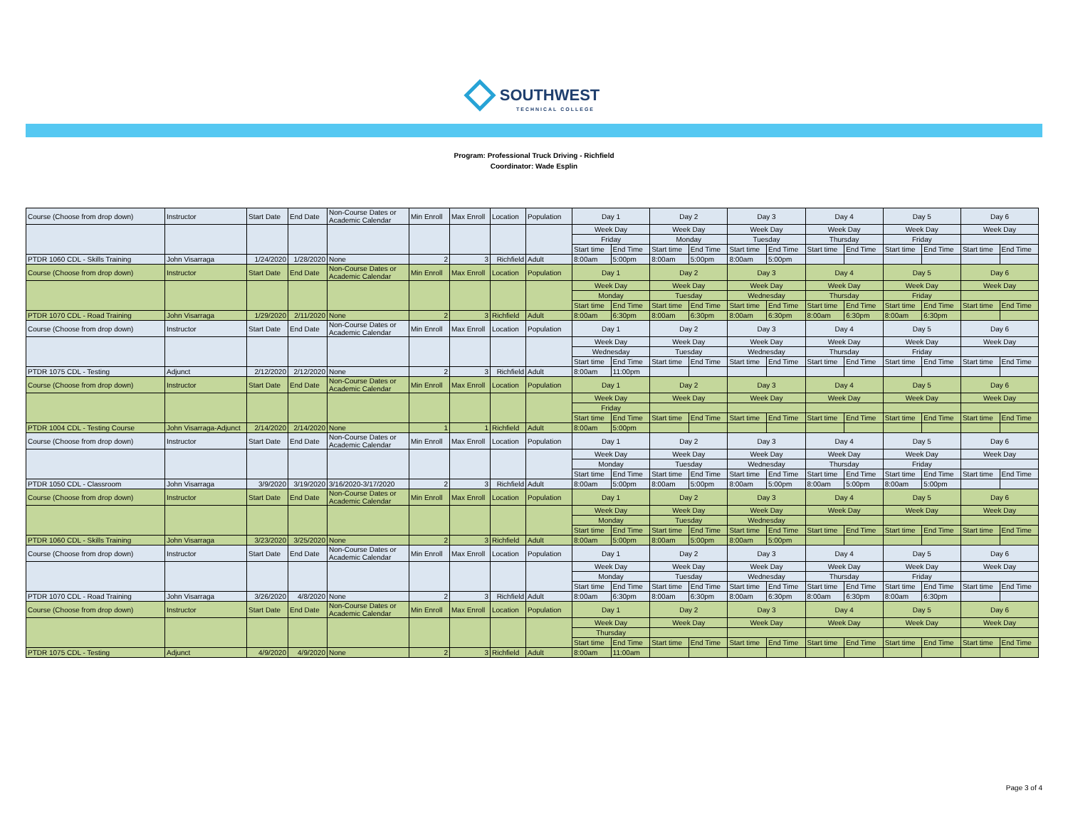SOUTHWEST
TECHNICAL COLLEGE
Program: Professional Truck Driving - Richfield
Coordinator: Wade Esplin
| Course (Choose from drop down) | Instructor | Start Date | End Date | Non-Course Dates or Academic Calendar | Min Enroll | Max Enroll | Location | Population | Day 1 | | Day 2 | | Day 3 | | Day 4 | | Day 5 | | Day 6 | |
| | | | | | | | | | Week Day | | Week Day | | Week Day | | Week Day | | Week Day | | Week Day | |
| | | | | | | | | | Friday | | Monday | | Tuesday | | Thursday | | Friday | | | |
| | | | | | | | | | Start time | End Time | Start time | End Time | Start time | End Time | Start time | End Time | Start time | End Time | Start time | End Time |
| PTDR 1060 CDL - Skills Training | John Visarraga | 1/24/2020 | 1/28/2020 | None | 2 | 3 | Richfield | Adult | 8:00am | 5:00pm | 8:00am | 5:00pm | 8:00am | 5:00pm | | | | | | |
| Course (Choose from drop down) | Instructor | Start Date | End Date | Non-Course Dates or Academic Calendar | Min Enroll | Max Enroll | Location | Population | Day 1 | | Day 2 | | Day 3 | | Day 4 | | Day 5 | | Day 6 | |
| | | | | | | | | | Week Day | | Week Day | | Week Day | | Week Day | | Week Day | | Week Day | |
| | | | | | | | | | Monday | | Tuesday | | Wednesday | | Thursday | | Friday | | | |
| | | | | | | | | | Start time | End Time | Start time | End Time | Start time | End Time | Start time | End Time | Start time | End Time | Start time | End Time |
| PTDR 1070 CDL - Road Training | John Visarraga | 1/29/2020 | 2/11/2020 | None | 2 | 3 | Richfield | Adult | 8:00am | 6:30pm | 8:00am | 6:30pm | 8:00am | 6:30pm | 8:00am | 6:30pm | 8:00am | 6:30pm | | |
| Course (Choose from drop down) | Instructor | Start Date | End Date | Non-Course Dates or Academic Calendar | Min Enroll | Max Enroll | Location | Population | Day 1 | | Day 2 | | Day 3 | | Day 4 | | Day 5 | | Day 6 | |
| | | | | | | | | | Week Day | | Week Day | | Week Day | | Week Day | | Week Day | | Week Day | |
| | | | | | | | | | Wednesday | | Tuesday | | Wednesday | | Thursday | | Friday | | | |
| | | | | | | | | | Start time | End Time | Start time | End Time | Start time | End Time | Start time | End Time | Start time | End Time | Start time | End Time |
| PTDR 1075 CDL - Testing | Adjunct | 2/12/2020 | 2/12/2020 | None | 2 | 3 | Richfield | Adult | 8:00am | 11:00pm | | | | | | | | | | |
| Course (Choose from drop down) | Instructor | Start Date | End Date | Non-Course Dates or Academic Calendar | Min Enroll | Max Enroll | Location | Population | Day 1 | | Day 2 | | Day 3 | | Day 4 | | Day 5 | | Day 6 | |
| | | | | | | | | | Week Day | | Week Day | | Week Day | | Week Day | | Week Day | | Week Day | |
| | | | | | | | | | Friday | | | | | | | | | | | |
| | | | | | | | | | Start time | End Time | Start time | End Time | Start time | End Time | Start time | End Time | Start time | End Time | Start time | End Time |
| PTDR 1004 CDL - Testing Course | John Visarraga-Adjunct | 2/14/2020 | 2/14/2020 | None | 1 | 1 | Richfield | Adult | 8:00am | 5:00pm | | | | | | | | | | |
| Course (Choose from drop down) | Instructor | Start Date | End Date | Non-Course Dates or Academic Calendar | Min Enroll | Max Enroll | Location | Population | Day 1 | | Day 2 | | Day 3 | | Day 4 | | Day 5 | | Day 6 | |
| | | | | | | | | | Week Day | | Week Day | | Week Day | | Week Day | | Week Day | | Week Day | |
| | | | | | | | | | Monday | | Tuesday | | Wednesday | | Thursday | | Friday | | | |
| | | | | | | | | | Start time | End Time | Start time | End Time | Start time | End Time | Start time | End Time | Start time | End Time | Start time | End Time |
| PTDR 1050 CDL - Classroom | John Visarraga | 3/9/2020 | 3/19/2020 | 3/16/2020-3/17/2020 | 2 | 3 | Richfield | Adult | 8:00am | 5:00pm | 8:00am | 5:00pm | 8:00am | 5:00pm | 8:00am | 5:00pm | 8:00am | 5:00pm | | |
| Course (Choose from drop down) | Instructor | Start Date | End Date | Non-Course Dates or Academic Calendar | Min Enroll | Max Enroll | Location | Population | Day 1 | | Day 2 | | Day 3 | | Day 4 | | Day 5 | | Day 6 | |
| | | | | | | | | | Week Day | | Week Day | | Week Day | | Week Day | | Week Day | | Week Day | |
| | | | | | | | | | Monday | | Tuesday | | Wednesday | | | | | | | |
| | | | | | | | | | Start time | End Time | Start time | End Time | Start time | End Time | Start time | End Time | Start time | End Time | Start time | End Time |
| PTDR 1060 CDL - Skills Training | John Visarraga | 3/23/2020 | 3/25/2020 | None | 2 | 3 | Richfield | Adult | 8:00am | 5:00pm | 8:00am | 5:00pm | 8:00am | 5:00pm | | | | | | |
| Course (Choose from drop down) | Instructor | Start Date | End Date | Non-Course Dates or Academic Calendar | Min Enroll | Max Enroll | Location | Population | Day 1 | | Day 2 | | Day 3 | | Day 4 | | Day 5 | | Day 6 | |
| | | | | | | | | | Week Day | | Week Day | | Week Day | | Week Day | | Week Day | | Week Day | |
| | | | | | | | | | Monday | | Tuesday | | Wednesday | | Thursday | | Friday | | | |
| | | | | | | | | | Start time | End Time | Start time | End Time | Start time | End Time | Start time | End Time | Start time | End Time | Start time | End Time |
| PTDR 1070 CDL - Road Training | John Visarraga | 3/26/2020 | 4/8/2020 | None | 2 | 3 | Richfield | Adult | 8:00am | 6:30pm | 8:00am | 6:30pm | 8:00am | 6:30pm | 8:00am | 6:30pm | 8:00am | 6:30pm | | |
| Course (Choose from drop down) | Instructor | Start Date | End Date | Non-Course Dates or Academic Calendar | Min Enroll | Max Enroll | Location | Population | Day 1 | | Day 2 | | Day 3 | | Day 4 | | Day 5 | | Day 6 | |
| | | | | | | | | | Week Day | | Week Day | | Week Day | | Week Day | | Week Day | | Week Day | |
| | | | | | | | | | Thursday | | | | | | | | | | | |
| | | | | | | | | | Start time | End Time | Start time | End Time | Start time | End Time | Start time | End Time | Start time | End Time | Start time | End Time |
| PTDR 1075 CDL - Testing | Adjunct | 4/9/2020 | 4/9/2020 | None | 2 | 3 | Richfield | Adult | 8:00am | 11:00am | | | | | | | | | | |
Page 3 of 4